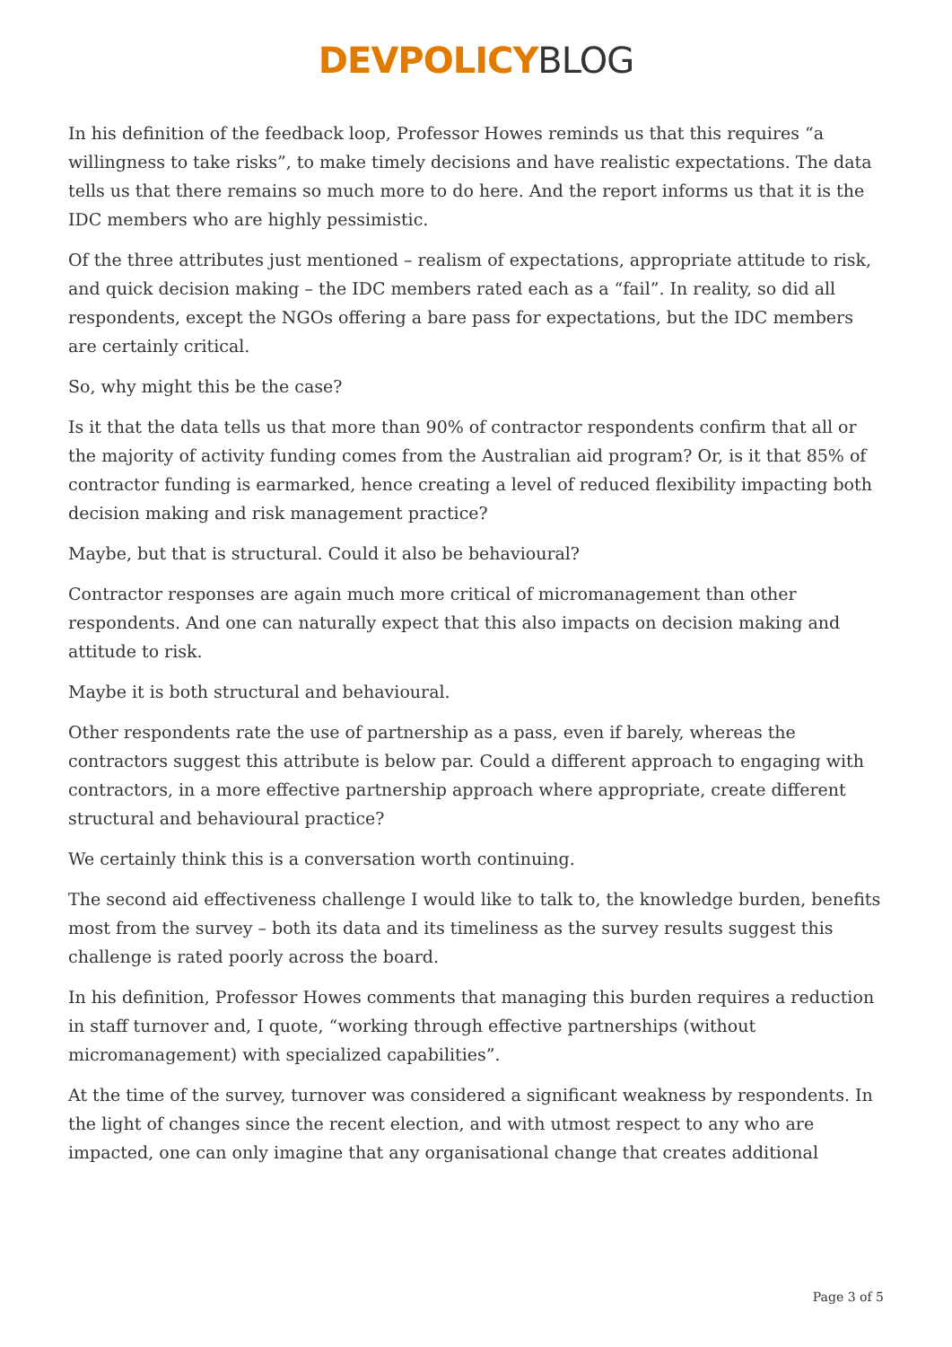DEVPOLICY BLOG
In his definition of the feedback loop, Professor Howes reminds us that this requires “a willingness to take risks”, to make timely decisions and have realistic expectations. The data tells us that there remains so much more to do here. And the report informs us that it is the IDC members who are highly pessimistic.
Of the three attributes just mentioned – realism of expectations, appropriate attitude to risk, and quick decision making – the IDC members rated each as a “fail”. In reality, so did all respondents, except the NGOs offering a bare pass for expectations, but the IDC members are certainly critical.
So, why might this be the case?
Is it that the data tells us that more than 90% of contractor respondents confirm that all or the majority of activity funding comes from the Australian aid program? Or, is it that 85% of contractor funding is earmarked, hence creating a level of reduced flexibility impacting both decision making and risk management practice?
Maybe, but that is structural. Could it also be behavioural?
Contractor responses are again much more critical of micromanagement than other respondents. And one can naturally expect that this also impacts on decision making and attitude to risk.
Maybe it is both structural and behavioural.
Other respondents rate the use of partnership as a pass, even if barely, whereas the contractors suggest this attribute is below par. Could a different approach to engaging with contractors, in a more effective partnership approach where appropriate, create different structural and behavioural practice?
We certainly think this is a conversation worth continuing.
The second aid effectiveness challenge I would like to talk to, the knowledge burden, benefits most from the survey – both its data and its timeliness as the survey results suggest this challenge is rated poorly across the board.
In his definition, Professor Howes comments that managing this burden requires a reduction in staff turnover and, I quote, “working through effective partnerships (without micromanagement) with specialized capabilities”.
At the time of the survey, turnover was considered a significant weakness by respondents. In the light of changes since the recent election, and with utmost respect to any who are impacted, one can only imagine that any organisational change that creates additional
Page 3 of 5